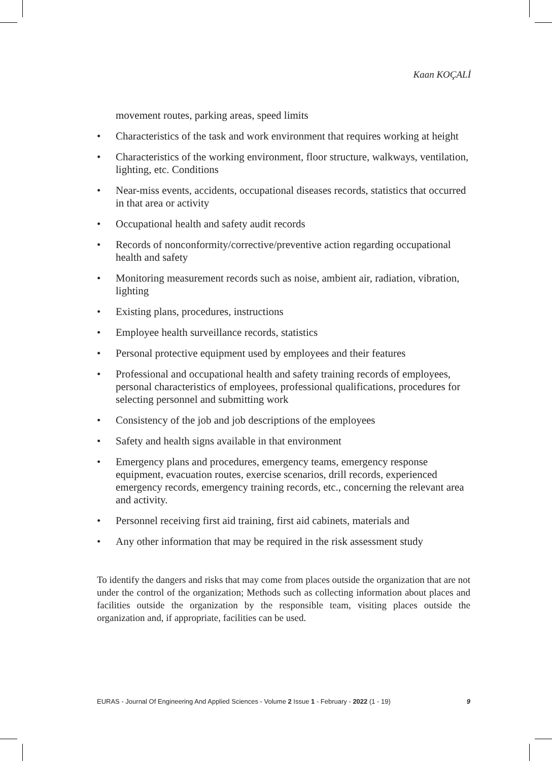Kaan KOÇALİ
movement routes, parking areas, speed limits
• Characteristics of the task and work environment that requires working at height
• Characteristics of the working environment, floor structure, walkways, ventilation, lighting, etc. Conditions
• Near-miss events, accidents, occupational diseases records, statistics that occurred in that area or activity
• Occupational health and safety audit records
• Records of nonconformity/corrective/preventive action regarding occupational health and safety
• Monitoring measurement records such as noise, ambient air, radiation, vibration, lighting
• Existing plans, procedures, instructions
• Employee health surveillance records, statistics
• Personal protective equipment used by employees and their features
• Professional and occupational health and safety training records of employees, personal characteristics of employees, professional qualifications, procedures for selecting personnel and submitting work
• Consistency of the job and job descriptions of the employees
• Safety and health signs available in that environment
• Emergency plans and procedures, emergency teams, emergency response equipment, evacuation routes, exercise scenarios, drill records, experienced emergency records, emergency training records, etc., concerning the relevant area and activity.
• Personnel receiving first aid training, first aid cabinets, materials and
• Any other information that may be required in the risk assessment study
To identify the dangers and risks that may come from places outside the organization that are not under the control of the organization; Methods such as collecting information about places and facilities outside the organization by the responsible team, visiting places outside the organization and, if appropriate, facilities can be used.
EURAS - Journal Of Engineering And Applied Sciences - Volume 2 Issue 1 - February - 2022 (1 - 19) 9